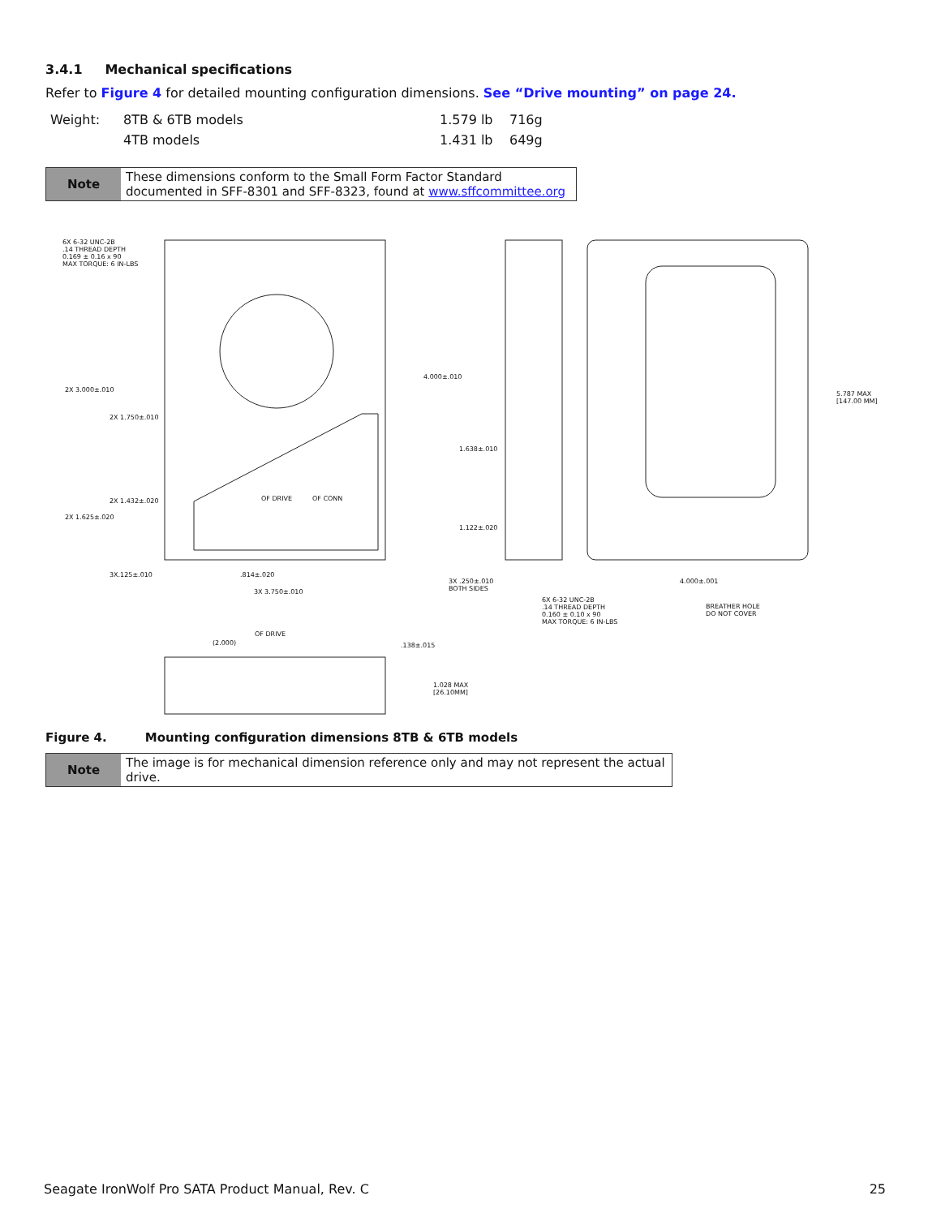3.4.1 Mechanical specifications
Refer to Figure 4 for detailed mounting configuration dimensions. See “Drive mounting” on page 24.
| Weight: | 8TB & 6TB models | 1.579 lb | 716g |
| | 4TB models | 1.431 lb | 649g |
| Note | These dimensions conform to the Small Form Factor Standard documented in SFF-8301 and SFF-8323, found at www.sffcommittee.org |
6X 6-32 UNC-2B
.14 THREAD DEPTH
0.169 ± 0.16 x 90
MAX TORQUE: 6 IN-LBS
2X 3.000±.010
2X 1.750±.010
2X 1.432±.020
2X 1.625±.020
OF DRIVE OF CONN
3X.125±.010.814±.020
3X 3.750±.010
4.000±.010
1.638±.010
1.122±.020
3X .250±.010
BOTH SIDES
6X 6-32 UNC-2B
.14 THREAD DEPTH
0.160 ± 0.10 x 90
MAX TORQUE: 6 IN-LBS
4.000±.001
BREATHER HOLE
DO NOT COVER
5.787 MAX
[147.00 MM]
OF DRIVE
(2.000) .138±.015
1.028 MAX
[26.10MM]
Figure 4. Mounting configuration dimensions 8TB & 6TB models
| Note | The image is for mechanical dimension reference only and may not represent the actual drive. |
Seagate IronWolf Pro SATA Product Manual, Rev. C 25